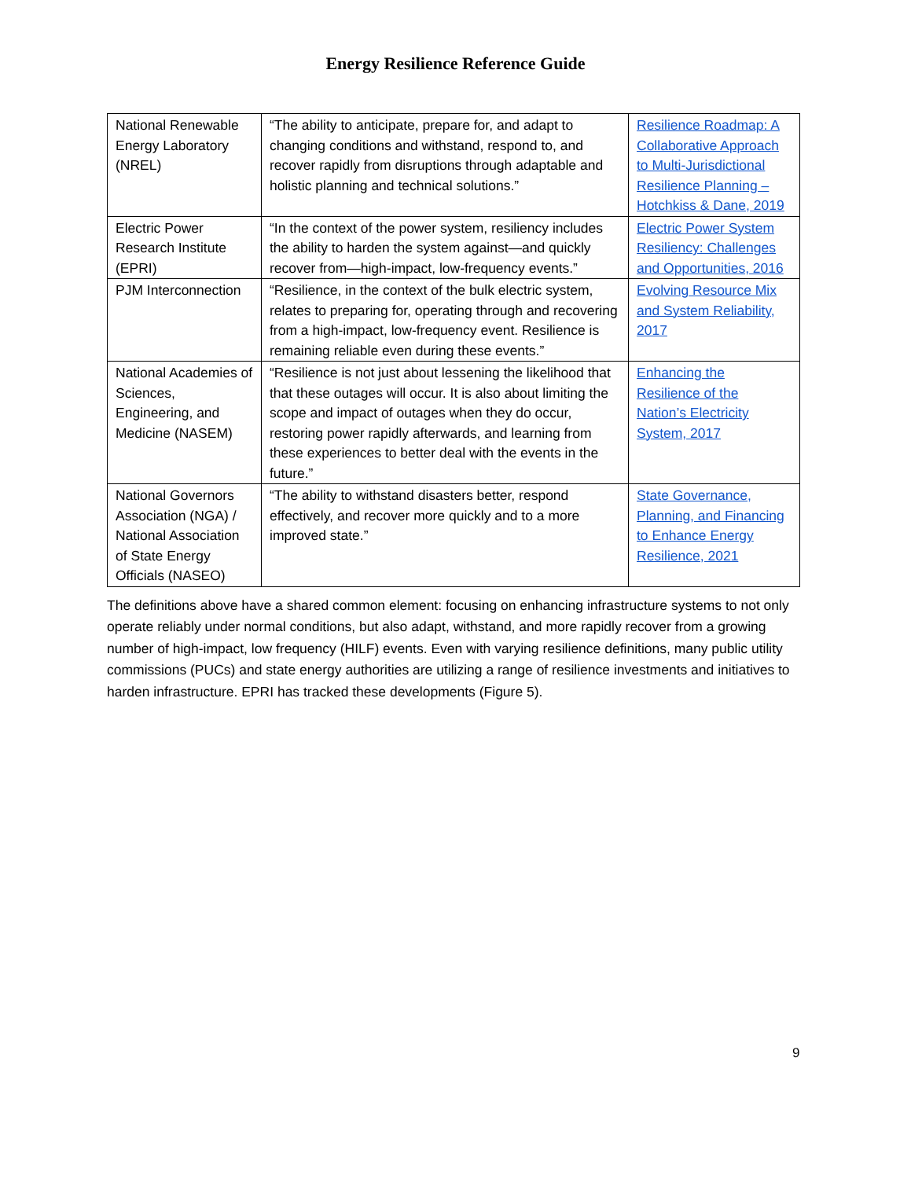Energy Resilience Reference Guide
| National Renewable Energy Laboratory (NREL) | “The ability to anticipate, prepare for, and adapt to changing conditions and withstand, respond to, and recover rapidly from disruptions through adaptable and holistic planning and technical solutions.” | Resilience Roadmap: A Collaborative Approach to Multi-Jurisdictional Resilience Planning – Hotchkiss & Dane, 2019 |
| Electric Power Research Institute (EPRI) | “In the context of the power system, resiliency includes the ability to harden the system against—and quickly recover from—high-impact, low-frequency events.” | Electric Power System Resiliency: Challenges and Opportunities, 2016 |
| PJM Interconnection | “Resilience, in the context of the bulk electric system, relates to preparing for, operating through and recovering from a high-impact, low-frequency event. Resilience is remaining reliable even during these events.” | Evolving Resource Mix and System Reliability, 2017 |
| National Academies of Sciences, Engineering, and Medicine (NASEM) | “Resilience is not just about lessening the likelihood that that these outages will occur. It is also about limiting the scope and impact of outages when they do occur, restoring power rapidly afterwards, and learning from these experiences to better deal with the events in the future.” | Enhancing the Resilience of the Nation’s Electricity System, 2017 |
| National Governors Association (NGA) / National Association of State Energy Officials (NASEO) | “The ability to withstand disasters better, respond effectively, and recover more quickly and to a more improved state.” | State Governance, Planning, and Financing to Enhance Energy Resilience, 2021 |
The definitions above have a shared common element: focusing on enhancing infrastructure systems to not only operate reliably under normal conditions, but also adapt, withstand, and more rapidly recover from a growing number of high-impact, low frequency (HILF) events. Even with varying resilience definitions, many public utility commissions (PUCs) and state energy authorities are utilizing a range of resilience investments and initiatives to harden infrastructure. EPRI has tracked these developments (Figure 5).
9